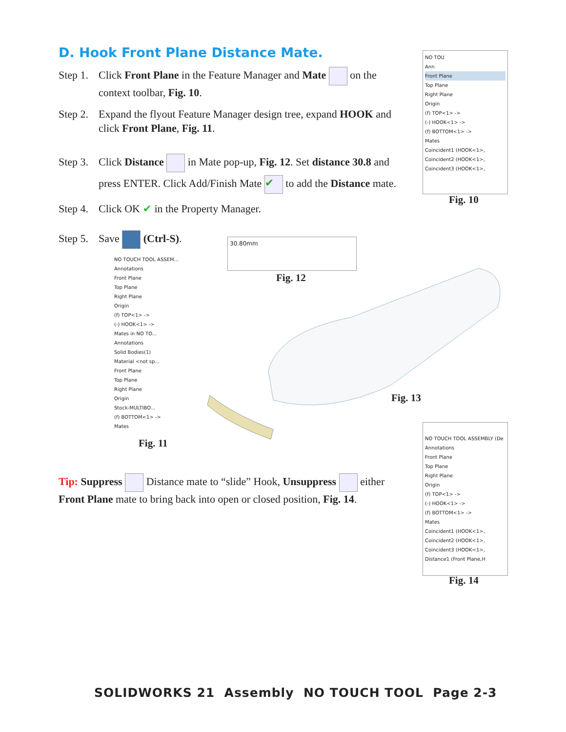D. Hook Front Plane Distance Mate.
Step 1. Click Front Plane in the Feature Manager and Mate on the
context toolbar, Fig. 10.
Step 2. Expand the flyout Feature Manager design tree, expand HOOK and
click Front Plane, Fig. 11.
Step 3. Click Distance in Mate pop-up, Fig. 12. Set distance 30.8 and
press ENTER. Click Add/Finish Mate ✔ to add the Distance mate.
Step 4. Click OK ✔ in the Property Manager.
Step 5. Save (Ctrl-S).
NO TOU
Ann
Front Plane
Top Plane
Right Plane
Origin
(f) TOP<1> ->
(-) HOOK<1> ->
(f) BOTTOM<1> ->
Mates
Coincident1 (HOOK<1>,
Coincident2 (HOOK<1>,
Coincident3 (HOOK<1>,
Fig. 10
30.80mm
Fig. 12
NO TOUCH TOOL ASSEM...
Annotations
Front Plane
Top Plane
Right Plane
Origin
(f) TOP<1> ->
(-) HOOK<1> ->
Mates in NO TO...
Annotations
Solid Bodies(1)
Material <not sp...
Front Plane
Top Plane
Right Plane
Origin
Stock-MULTIBO...
(f) BOTTOM<1> ->
Mates
Fig. 11
Fig. 13
NO TOUCH TOOL ASSEMBLY (De
Annotations
Front Plane
Top Plane
Right Plane
Origin
(f) TOP<1> ->
(-) HOOK<1> ->
(f) BOTTOM<1> ->
Mates
Coincident1 (HOOK<1>,
Coincident2 (HOOK<1>,
Coincident3 (HOOK<1>,
Distance1 (Front Plane,H
Fig. 14
Tip: Suppress Distance mate to “slide” Hook, Unsuppress either
Front Plane mate to bring back into open or closed position, Fig. 14.
SOLIDWORKS 21 Assembly NO TOUCH TOOL Page 2-3